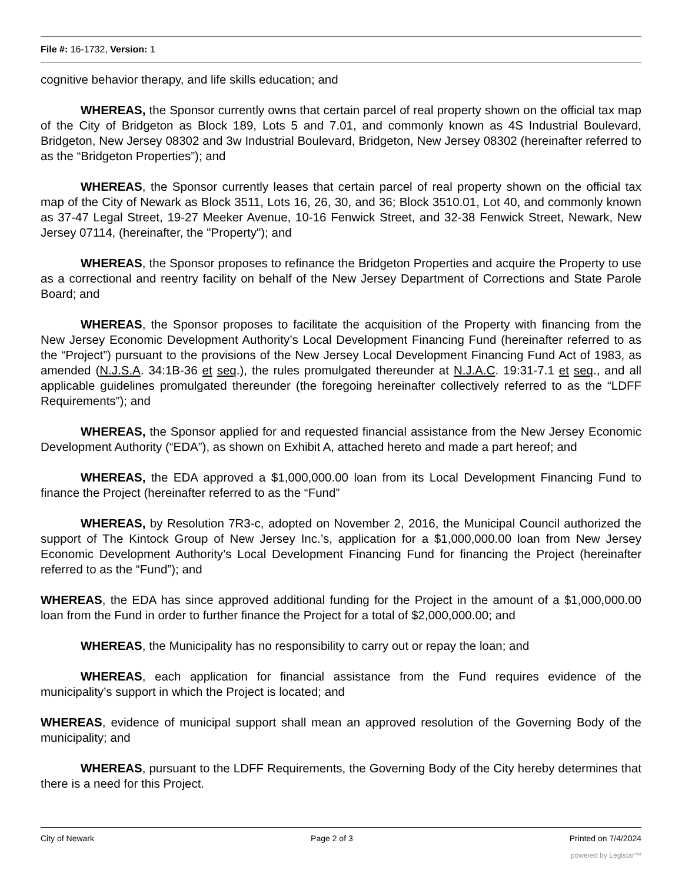File #: 16-1732, Version: 1
cognitive behavior therapy, and life skills education; and
WHEREAS, the Sponsor currently owns that certain parcel of real property shown on the official tax map of the City of Bridgeton as Block 189, Lots 5 and 7.01, and commonly known as 4S Industrial Boulevard, Bridgeton, New Jersey 08302 and 3w Industrial Boulevard, Bridgeton, New Jersey 08302 (hereinafter referred to as the “Bridgeton Properties”); and
WHEREAS, the Sponsor currently leases that certain parcel of real property shown on the official tax map of the City of Newark as Block 3511, Lots 16, 26, 30, and 36; Block 3510.01, Lot 40, and commonly known as 37-47 Legal Street, 19-27 Meeker Avenue, 10-16 Fenwick Street, and 32-38 Fenwick Street, Newark, New Jersey 07114, (hereinafter, the "Property"); and
WHEREAS, the Sponsor proposes to refinance the Bridgeton Properties and acquire the Property to use as a correctional and reentry facility on behalf of the New Jersey Department of Corrections and State Parole Board; and
WHEREAS, the Sponsor proposes to facilitate the acquisition of the Property with financing from the New Jersey Economic Development Authority’s Local Development Financing Fund (hereinafter referred to as the “Project”) pursuant to the provisions of the New Jersey Local Development Financing Fund Act of 1983, as amended (N.J.S.A. 34:1B-36 et seq.), the rules promulgated thereunder at N.J.A.C. 19:31-7.1 et seq., and all applicable guidelines promulgated thereunder (the foregoing hereinafter collectively referred to as the “LDFF Requirements”); and
WHEREAS, the Sponsor applied for and requested financial assistance from the New Jersey Economic Development Authority (“EDA”), as shown on Exhibit A, attached hereto and made a part hereof; and
WHEREAS, the EDA approved a $1,000,000.00 loan from its Local Development Financing Fund to finance the Project (hereinafter referred to as the “Fund”
WHEREAS, by Resolution 7R3-c, adopted on November 2, 2016, the Municipal Council authorized the support of The Kintock Group of New Jersey Inc.’s, application for a $1,000,000.00 loan from New Jersey Economic Development Authority’s Local Development Financing Fund for financing the Project (hereinafter referred to as the “Fund”); and
WHEREAS, the EDA has since approved additional funding for the Project in the amount of a $1,000,000.00 loan from the Fund in order to further finance the Project for a total of $2,000,000.00; and
WHEREAS, the Municipality has no responsibility to carry out or repay the loan; and
WHEREAS, each application for financial assistance from the Fund requires evidence of the municipality’s support in which the Project is located; and
WHEREAS, evidence of municipal support shall mean an approved resolution of the Governing Body of the municipality; and
WHEREAS, pursuant to the LDFF Requirements, the Governing Body of the City hereby determines that there is a need for this Project.
City of Newark Page 2 of 3 Printed on 7/4/2024
powered by Legistar™